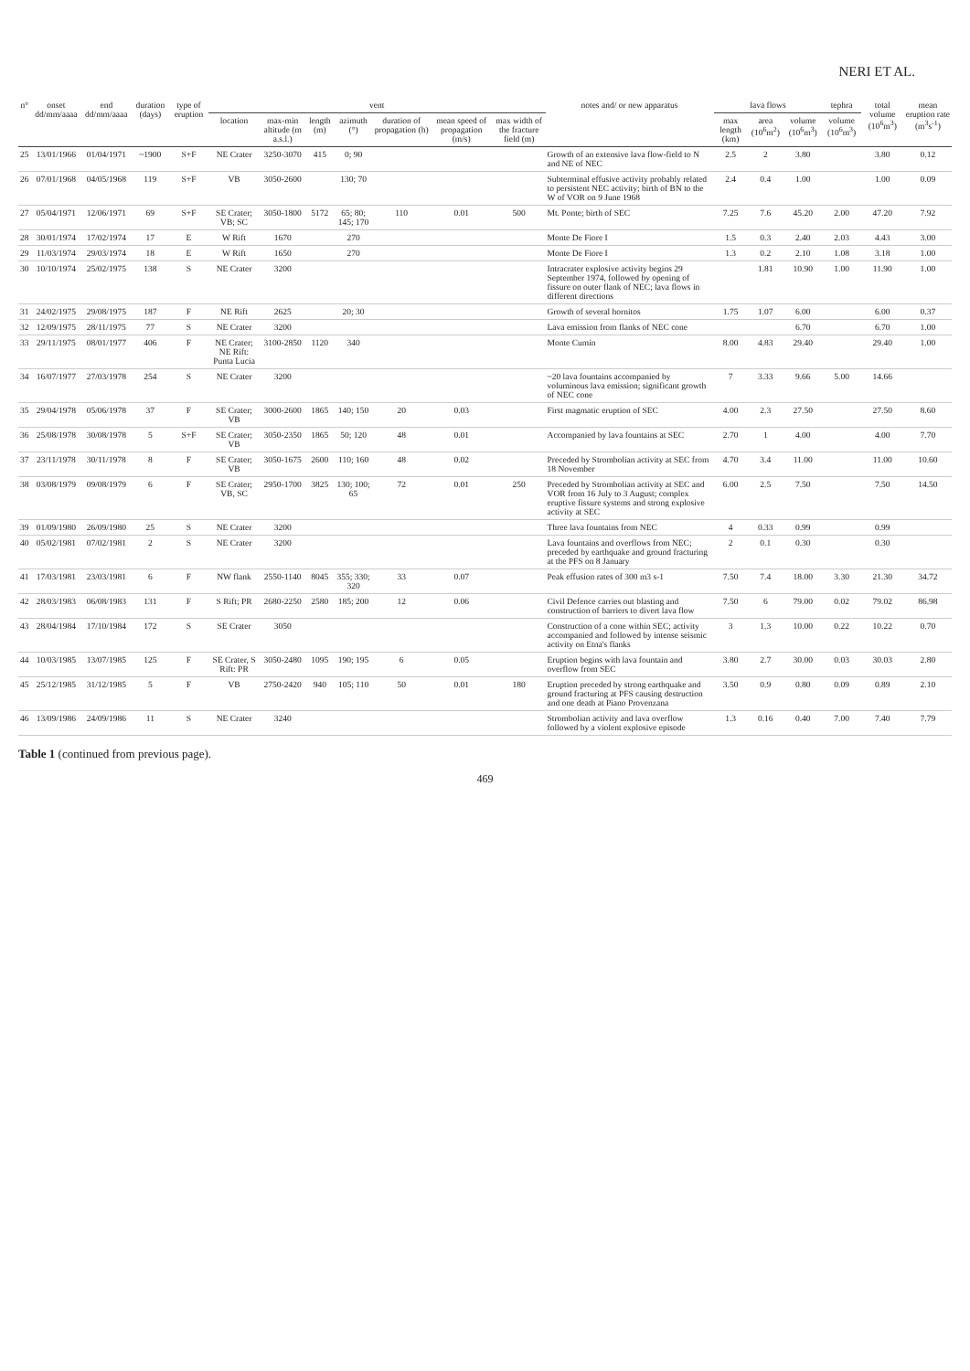NERI ET AL.
| n° | onset dd/mm/aaaa | end dd/mm/aaaa | duration (days) | type of eruption | vent | | | | | | | notes and/ or new apparatus | lava flows | | | tephra | total volume (10<sup>6</sup>m<sup>3</sup>) | mean eruption rate (m<sup>3</sup>s<sup>-1</sup>) |
| --- | --- | --- | --- | --- | --- | --- | --- | --- | --- | --- | --- | --- | --- | --- | --- | --- | --- | --- |
| | | | | | location | max-min altitude (m a.s.l.) | length (m) | azimuth (°) | duration of propagation (h) | mean speed of propagation (m/s) | max width of the fracture field (m) | | max length (km) | area (10<sup>6</sup>m<sup>2</sup>) | volume (10<sup>6</sup>m<sup>3</sup>) | volume (10<sup>6</sup>m<sup>3</sup>) | | |
| 25 | 13/01/1966 | 01/04/1971 | ~1900 | S+F | NE Crater | 3250-3070 | 415 | 0; 90 | | | | Growth of an extensive lava flow-field to N and NE of NEC | 2.5 | 2 | 3.80 | | 3.80 | 0.12 |
| 26 | 07/01/1968 | 04/05/1968 | 119 | S+F | VB | 3050-2600 | | 130; 70 | | | | Subterminal effusive activity probably related to persistent NEC activity; birth of BN to the W of VOR on 9 June 1968 | 2.4 | 0.4 | 1.00 | | 1.00 | 0.09 |
| 27 | 05/04/1971 | 12/06/1971 | 69 | S+F | SE Crater; VB; SC | 3050-1800 | 5172 | 65; 80; 145; 170 | 110 | 0.01 | 500 | Mt. Ponte; birth of SEC | 7.25 | 7.6 | 45.20 | 2.00 | 47.20 | 7.92 |
| 28 | 30/01/1974 | 17/02/1974 | 17 | E | W Rift | 1670 | | 270 | | | | Monte De Fiore I | 1.5 | 0.3 | 2.40 | 2.03 | 4.43 | 3.00 |
| 29 | 11/03/1974 | 29/03/1974 | 18 | E | W Rift | 1650 | | 270 | | | | Monte De Fiore I | 1.3 | 0.2 | 2.10 | 1.08 | 3.18 | 1.00 |
| 30 | 10/10/1974 | 25/02/1975 | 138 | S | NE Crater | 3200 | | | | | | Intracrater explosive activity begins 29 September 1974, followed by opening of fissure on outer flank of NEC; lava flows in different directions | | 1.81 | 10.90 | 1.00 | 11.90 | 1.00 |
| 31 | 24/02/1975 | 29/08/1975 | 187 | F | NE Rift | 2625 | | 20; 30 | | | | Growth of several hornitos | 1.75 | 1.07 | 6.00 | | 6.00 | 0.37 |
| 32 | 12/09/1975 | 28/11/1975 | 77 | S | NE Crater | 3200 | | | | | | Lava emission from flanks of NEC cone | | | 6.70 | | 6.70 | 1.00 |
| 33 | 29/11/1975 | 08/01/1977 | 406 | F | NE Crater; NE Rift: Punta Lucia | 3100-2850 | 1120 | 340 | | | | Monte Cumin | 8.00 | 4.83 | 29.40 | | 29.40 | 1.00 |
| 34 | 16/07/1977 | 27/03/1978 | 254 | S | NE Crater | 3200 | | | | | | ~20 lava fountains accompanied by voluminous lava emission; significant growth of NEC cone | 7 | 3.33 | 9.66 | 5.00 | 14.66 | |
| 35 | 29/04/1978 | 05/06/1978 | 37 | F | SE Crater; VB | 3000-2600 | 1865 | 140; 150 | 20 | 0.03 | | First magmatic eruption of SEC | 4.00 | 2.3 | 27.50 | | 27.50 | 8.60 |
| 36 | 25/08/1978 | 30/08/1978 | 5 | S+F | SE Crater; VB | 3050-2350 | 1865 | 50; 120 | 48 | 0.01 | | Accompanied by lava fountains at SEC | 2.70 | 1 | 4.00 | | 4.00 | 7.70 |
| 37 | 23/11/1978 | 30/11/1978 | 8 | F | SE Crater; VB | 3050-1675 | 2600 | 110; 160 | 48 | 0.02 | | Preceded by Strombolian activity at SEC from 18 November | 4.70 | 3.4 | 11.00 | | 11.00 | 10.60 |
| 38 | 03/08/1979 | 09/08/1979 | 6 | F | SE Crater; VB, SC | 2950-1700 | 3825 | 130; 100; 65 | 72 | 0.01 | 250 | Preceded by Strombolian activity at SEC and VOR from 16 July to 3 August; complex eruptive fissure systems and strong explosive activity at SEC | 6.00 | 2.5 | 7.50 | | 7.50 | 14.50 |
| 39 | 01/09/1980 | 26/09/1980 | 25 | S | NE Crater | 3200 | | | | | | Three lava fountains from NEC | 4 | 0.33 | 0.99 | | 0.99 | |
| 40 | 05/02/1981 | 07/02/1981 | 2 | S | NE Crater | 3200 | | | | | | Lava fountains and overflows from NEC; preceded by earthquake and ground fracturing at the PFS on 8 January | 2 | 0.1 | 0.30 | | 0.30 | |
| 41 | 17/03/1981 | 23/03/1981 | 6 | F | NW flank | 2550-1140 | 8045 | 355; 330; 320 | 33 | 0.07 | | Peak effusion rates of 300 m3 s-1 | 7.50 | 7.4 | 18.00 | 3.30 | 21.30 | 34.72 |
| 42 | 28/03/1983 | 06/08/1983 | 131 | F | S Rift; PR | 2680-2250 | 2580 | 185; 200 | 12 | 0.06 | | Civil Defence carries out blasting and construction of barriers to divert lava flow | 7.50 | 6 | 79.00 | 0.02 | 79.02 | 86.98 |
| 43 | 28/04/1984 | 17/10/1984 | 172 | S | SE Crater | 3050 | | | | | | Construction of a cone within SEC; activity accompanied and followed by intense seismic activity on Etna's flanks | 3 | 1.3 | 10.00 | 0.22 | 10.22 | 0.70 |
| 44 | 10/03/1985 | 13/07/1985 | 125 | F | SE Crater, S Rift: PR | 3050-2480 | 1095 | 190; 195 | 6 | 0.05 | | Eruption begins with lava fountain and overflow from SEC | 3.80 | 2.7 | 30.00 | 0.03 | 30.03 | 2.80 |
| 45 | 25/12/1985 | 31/12/1985 | 5 | F | VB | 2750-2420 | 940 | 105; 110 | 50 | 0.01 | 180 | Eruption preceded by strong earthquake and ground fracturing at PFS causing destruction and one death at Piano Provenzana | 3.50 | 0.9 | 0.80 | 0.09 | 0.89 | 2.10 |
| 46 | 13/09/1986 | 24/09/1986 | 11 | S | NE Crater | 3240 | | | | | | Strombolian activity and lava overflow followed by a violent explosive episode | 1.3 | 0.16 | 0.40 | 7.00 | 7.40 | 7.79 |
Table 1 (continued from previous page).
469